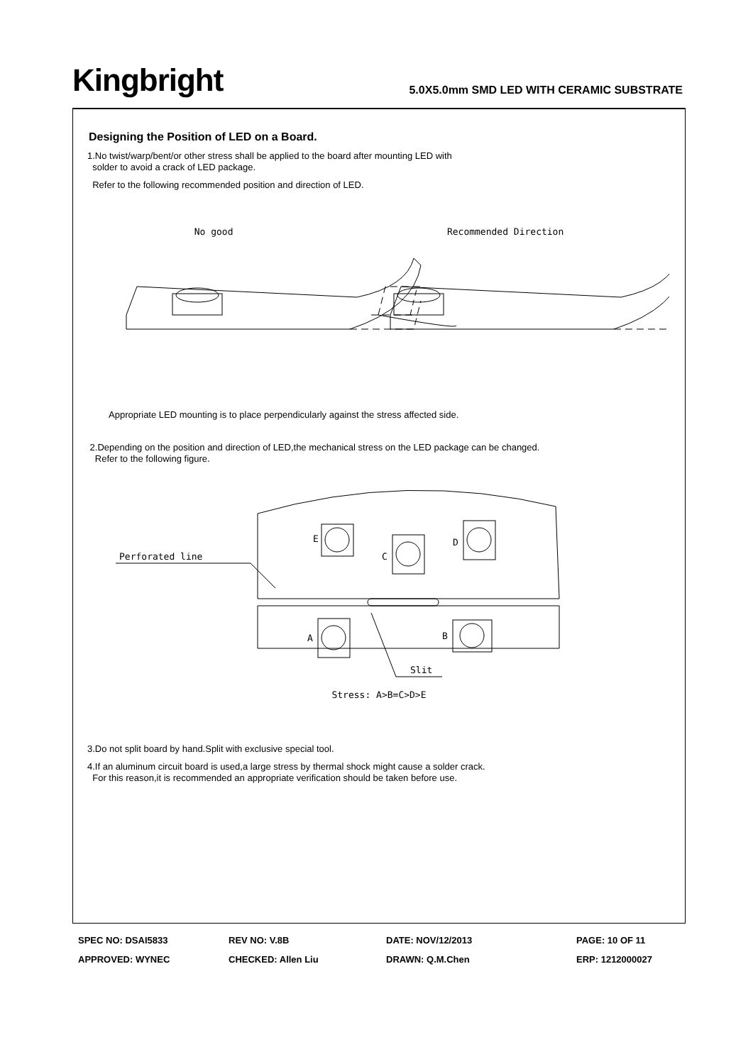Kingbright
5.0X5.0mm SMD LED WITH CERAMIC SUBSTRATE
Designing the Position of LED on a Board.
1.No twist/warp/bent/or other stress shall be applied to the board after mounting LED with
solder to avoid a crack of LED package.
Refer to the following recommended position and direction of LED.
No good Recommended Direction
Appropriate LED mounting is to place perpendicularly against the stress affected side.
2.Depending on the position and direction of LED,the mechanical stress on the LED package can be changed.
Refer to the following figure.
E
C
D
A
B
Perforated line
Slit
Stress: A>B=C>D>E
3.Do not split board by hand.Split with exclusive special tool.
4.If an aluminum circuit board is used,a large stress by thermal shock might cause a solder crack.
For this reason,it is recommended an appropriate verification should be taken before use.
SPEC NO: DSAI5833
REV NO: V.8B
DATE: NOV/12/2013
PAGE: 10 OF 11
APPROVED: WYNEC
CHECKED: Allen Liu
DRAWN: Q.M.Chen
ERP: 1212000027